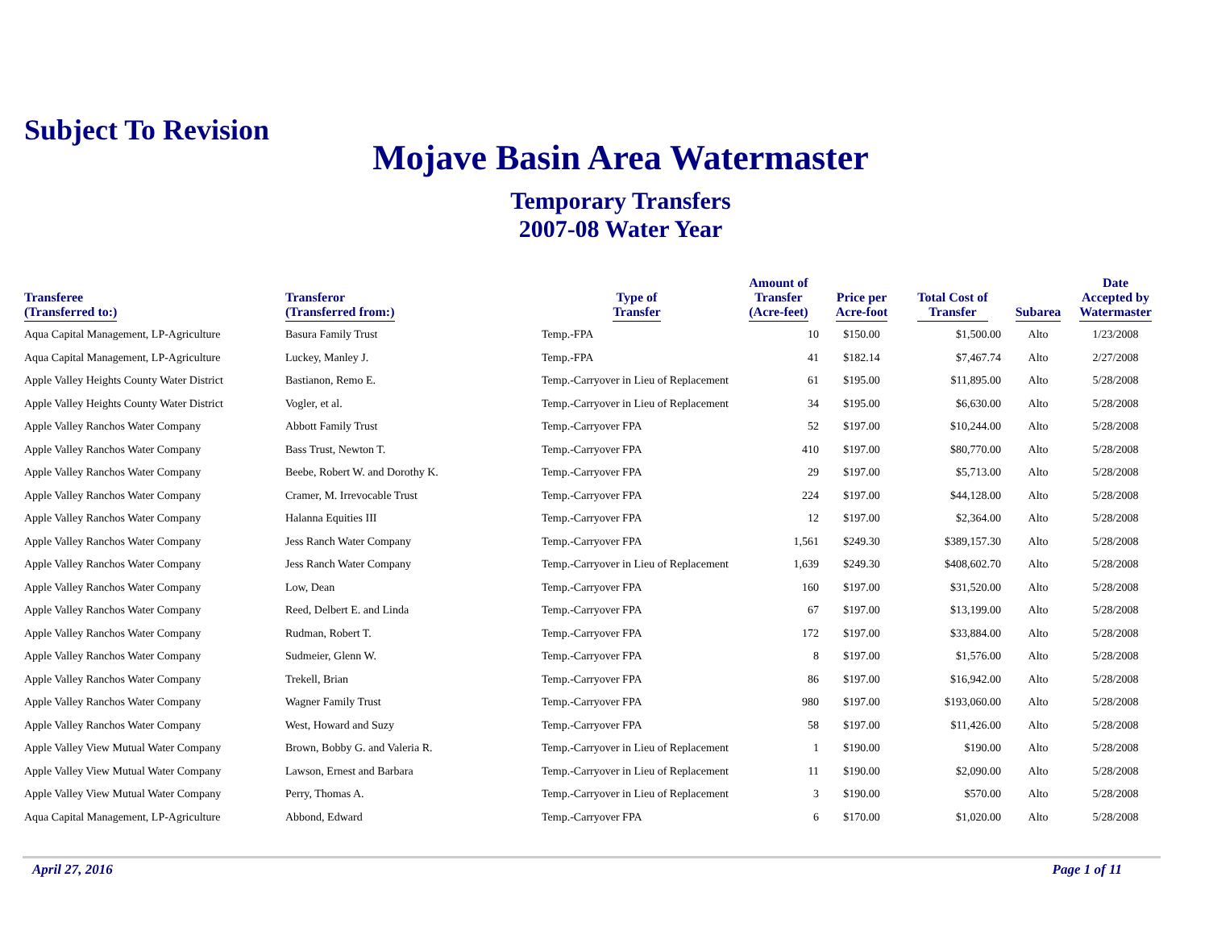Subject To Revision
Mojave Basin Area Watermaster
Temporary Transfers
2007-08 Water Year
| Transferee (Transferred to:) | Transferor (Transferred from:) | Type of Transfer | Amount of Transfer (Acre-feet) | Price per Acre-foot | Total Cost of Transfer | Subarea | Date Accepted by Watermaster |
| --- | --- | --- | --- | --- | --- | --- | --- |
| Aqua Capital Management, LP-Agriculture | Basura Family Trust | Temp.-FPA | 10 | $150.00 | $1,500.00 | Alto | 1/23/2008 |
| Aqua Capital Management, LP-Agriculture | Luckey, Manley J. | Temp.-FPA | 41 | $182.14 | $7,467.74 | Alto | 2/27/2008 |
| Apple Valley Heights County Water District | Bastianon, Remo E. | Temp.-Carryover in Lieu of Replacement | 61 | $195.00 | $11,895.00 | Alto | 5/28/2008 |
| Apple Valley Heights County Water District | Vogler, et al. | Temp.-Carryover in Lieu of Replacement | 34 | $195.00 | $6,630.00 | Alto | 5/28/2008 |
| Apple Valley Ranchos Water Company | Abbott Family Trust | Temp.-Carryover FPA | 52 | $197.00 | $10,244.00 | Alto | 5/28/2008 |
| Apple Valley Ranchos Water Company | Bass Trust, Newton T. | Temp.-Carryover FPA | 410 | $197.00 | $80,770.00 | Alto | 5/28/2008 |
| Apple Valley Ranchos Water Company | Beebe, Robert W. and Dorothy K. | Temp.-Carryover FPA | 29 | $197.00 | $5,713.00 | Alto | 5/28/2008 |
| Apple Valley Ranchos Water Company | Cramer, M. Irrevocable Trust | Temp.-Carryover FPA | 224 | $197.00 | $44,128.00 | Alto | 5/28/2008 |
| Apple Valley Ranchos Water Company | Halanna Equities III | Temp.-Carryover FPA | 12 | $197.00 | $2,364.00 | Alto | 5/28/2008 |
| Apple Valley Ranchos Water Company | Jess Ranch Water Company | Temp.-Carryover FPA | 1,561 | $249.30 | $389,157.30 | Alto | 5/28/2008 |
| Apple Valley Ranchos Water Company | Jess Ranch Water Company | Temp.-Carryover in Lieu of Replacement | 1,639 | $249.30 | $408,602.70 | Alto | 5/28/2008 |
| Apple Valley Ranchos Water Company | Low, Dean | Temp.-Carryover FPA | 160 | $197.00 | $31,520.00 | Alto | 5/28/2008 |
| Apple Valley Ranchos Water Company | Reed, Delbert E. and Linda | Temp.-Carryover FPA | 67 | $197.00 | $13,199.00 | Alto | 5/28/2008 |
| Apple Valley Ranchos Water Company | Rudman, Robert T. | Temp.-Carryover FPA | 172 | $197.00 | $33,884.00 | Alto | 5/28/2008 |
| Apple Valley Ranchos Water Company | Sudmeier, Glenn W. | Temp.-Carryover FPA | 8 | $197.00 | $1,576.00 | Alto | 5/28/2008 |
| Apple Valley Ranchos Water Company | Trekell, Brian | Temp.-Carryover FPA | 86 | $197.00 | $16,942.00 | Alto | 5/28/2008 |
| Apple Valley Ranchos Water Company | Wagner Family Trust | Temp.-Carryover FPA | 980 | $197.00 | $193,060.00 | Alto | 5/28/2008 |
| Apple Valley Ranchos Water Company | West, Howard and Suzy | Temp.-Carryover FPA | 58 | $197.00 | $11,426.00 | Alto | 5/28/2008 |
| Apple Valley View Mutual Water Company | Brown, Bobby G. and Valeria R. | Temp.-Carryover in Lieu of Replacement | 1 | $190.00 | $190.00 | Alto | 5/28/2008 |
| Apple Valley View Mutual Water Company | Lawson, Ernest and Barbara | Temp.-Carryover in Lieu of Replacement | 11 | $190.00 | $2,090.00 | Alto | 5/28/2008 |
| Apple Valley View Mutual Water Company | Perry, Thomas A. | Temp.-Carryover in Lieu of Replacement | 3 | $190.00 | $570.00 | Alto | 5/28/2008 |
| Aqua Capital Management, LP-Agriculture | Abbond, Edward | Temp.-Carryover FPA | 6 | $170.00 | $1,020.00 | Alto | 5/28/2008 |
April 27, 2016 Page 1 of 11